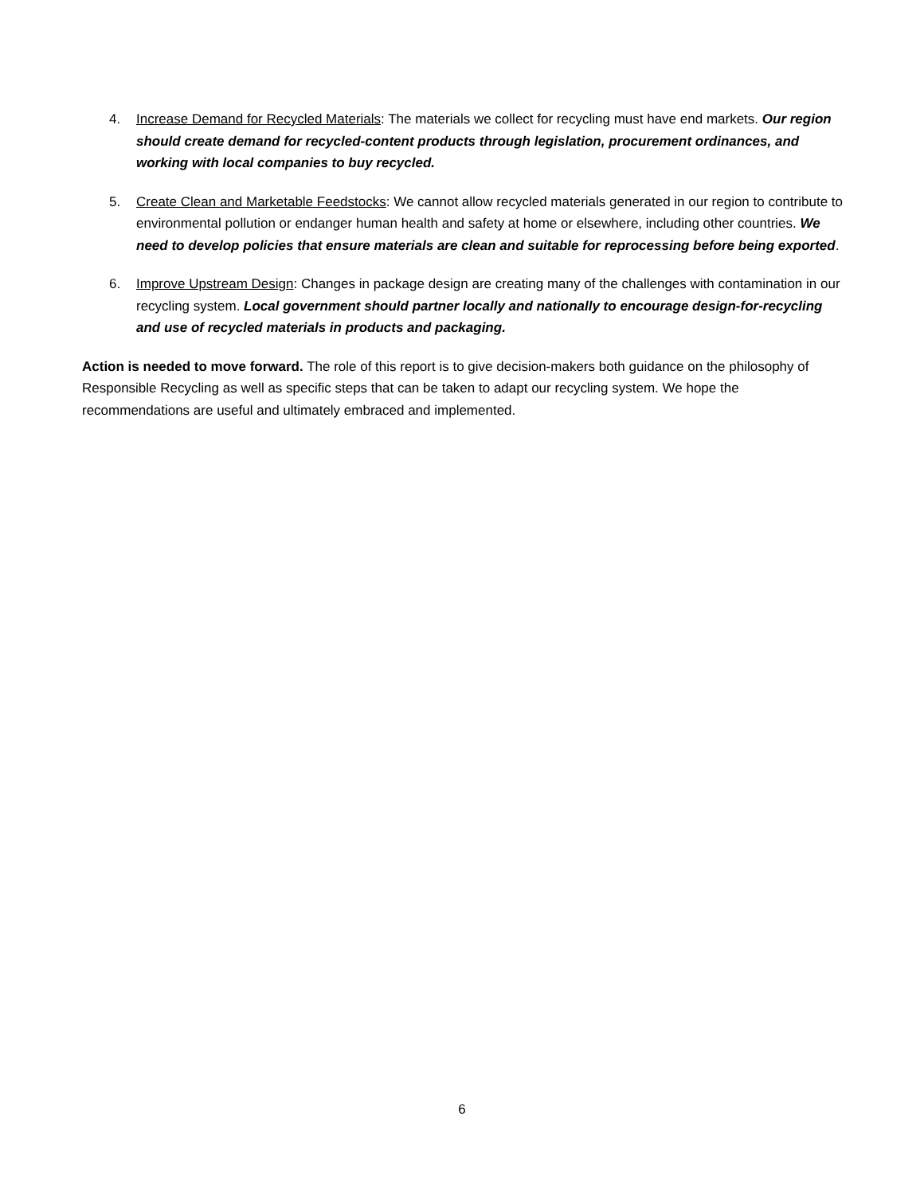4. Increase Demand for Recycled Materials: The materials we collect for recycling must have end markets. Our region should create demand for recycled-content products through legislation, procurement ordinances, and working with local companies to buy recycled.
5. Create Clean and Marketable Feedstocks: We cannot allow recycled materials generated in our region to contribute to environmental pollution or endanger human health and safety at home or elsewhere, including other countries. We need to develop policies that ensure materials are clean and suitable for reprocessing before being exported.
6. Improve Upstream Design: Changes in package design are creating many of the challenges with contamination in our recycling system. Local government should partner locally and nationally to encourage design-for-recycling and use of recycled materials in products and packaging.
Action is needed to move forward. The role of this report is to give decision-makers both guidance on the philosophy of Responsible Recycling as well as specific steps that can be taken to adapt our recycling system. We hope the recommendations are useful and ultimately embraced and implemented.
6